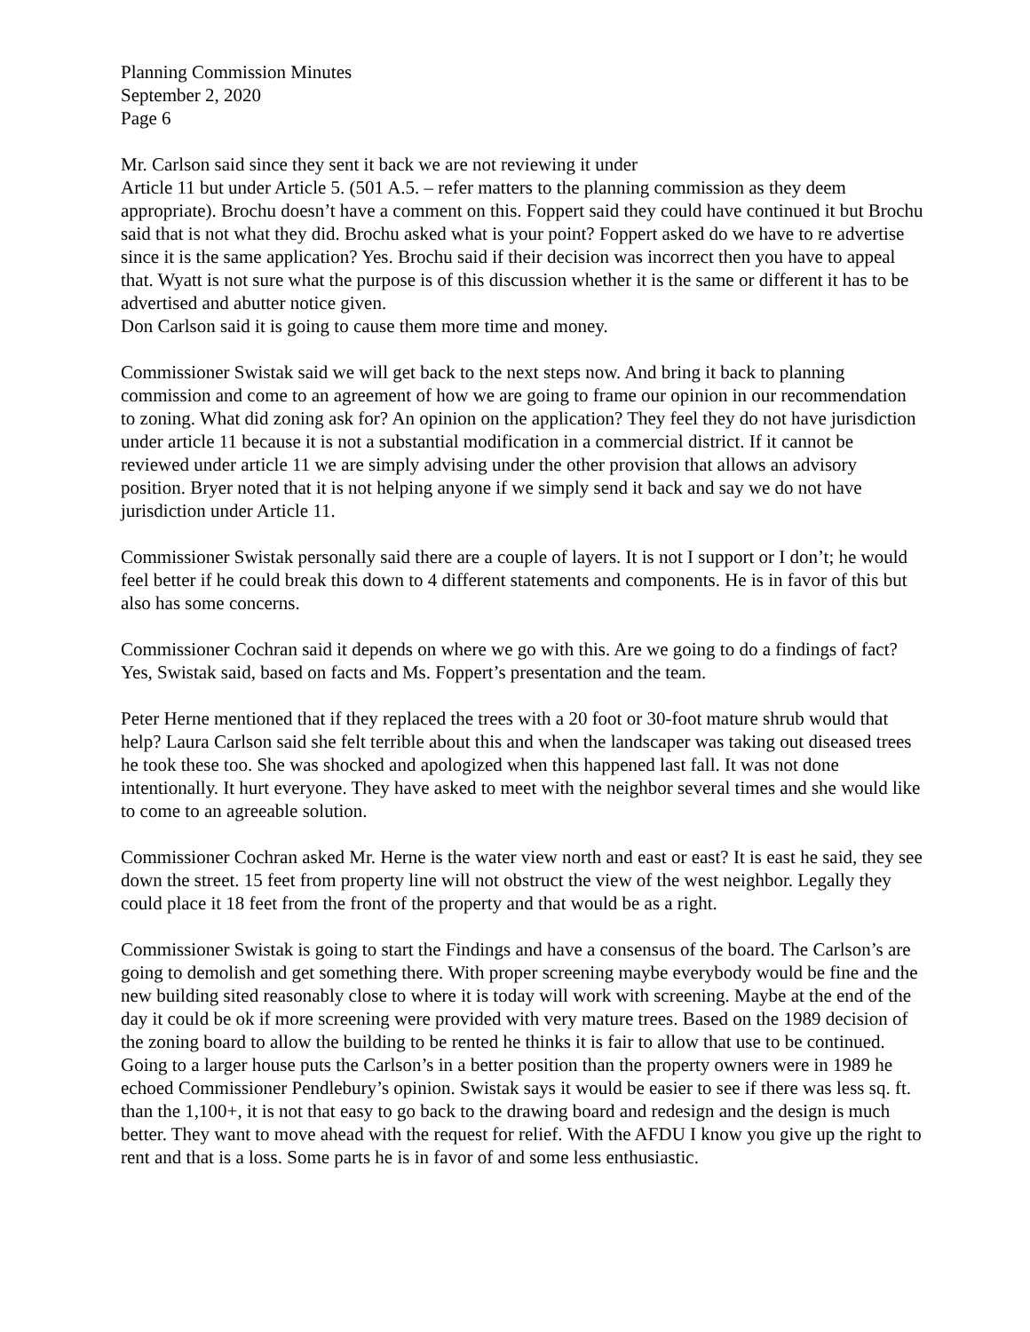Planning Commission Minutes
September 2, 2020
Page 6
Mr. Carlson said since they sent it back we are not reviewing it under
Article 11 but under Article 5. (501 A.5. – refer matters to the planning commission as they deem appropriate). Brochu doesn’t have a comment on this. Foppert said they could have continued it but Brochu said that is not what they did. Brochu asked what is your point? Foppert asked do we have to re advertise since it is the same application? Yes. Brochu said if their decision was incorrect then you have to appeal that. Wyatt is not sure what the purpose is of this discussion whether it is the same or different it has to be advertised and abutter notice given.
Don Carlson said it is going to cause them more time and money.
Commissioner Swistak said we will get back to the next steps now. And bring it back to planning commission and come to an agreement of how we are going to frame our opinion in our recommendation to zoning. What did zoning ask for? An opinion on the application? They feel they do not have jurisdiction under article 11 because it is not a substantial modification in a commercial district. If it cannot be reviewed under article 11 we are simply advising under the other provision that allows an advisory position. Bryer noted that it is not helping anyone if we simply send it back and say we do not have jurisdiction under Article 11.
Commissioner Swistak personally said there are a couple of layers. It is not I support or I don’t; he would feel better if he could break this down to 4 different statements and components. He is in favor of this but also has some concerns.
Commissioner Cochran said it depends on where we go with this. Are we going to do a findings of fact? Yes, Swistak said, based on facts and Ms. Foppert’s presentation and the team.
Peter Herne mentioned that if they replaced the trees with a 20 foot or 30-foot mature shrub would that help? Laura Carlson said she felt terrible about this and when the landscaper was taking out diseased trees he took these too. She was shocked and apologized when this happened last fall. It was not done intentionally. It hurt everyone. They have asked to meet with the neighbor several times and she would like to come to an agreeable solution.
Commissioner Cochran asked Mr. Herne is the water view north and east or east? It is east he said, they see down the street. 15 feet from property line will not obstruct the view of the west neighbor. Legally they could place it 18 feet from the front of the property and that would be as a right.
Commissioner Swistak is going to start the Findings and have a consensus of the board. The Carlson’s are going to demolish and get something there. With proper screening maybe everybody would be fine and the new building sited reasonably close to where it is today will work with screening. Maybe at the end of the day it could be ok if more screening were provided with very mature trees. Based on the 1989 decision of the zoning board to allow the building to be rented he thinks it is fair to allow that use to be continued. Going to a larger house puts the Carlson’s in a better position than the property owners were in 1989 he echoed Commissioner Pendlebury’s opinion. Swistak says it would be easier to see if there was less sq. ft. than the 1,100+, it is not that easy to go back to the drawing board and redesign and the design is much better. They want to move ahead with the request for relief. With the AFDU I know you give up the right to rent and that is a loss. Some parts he is in favor of and some less enthusiastic.